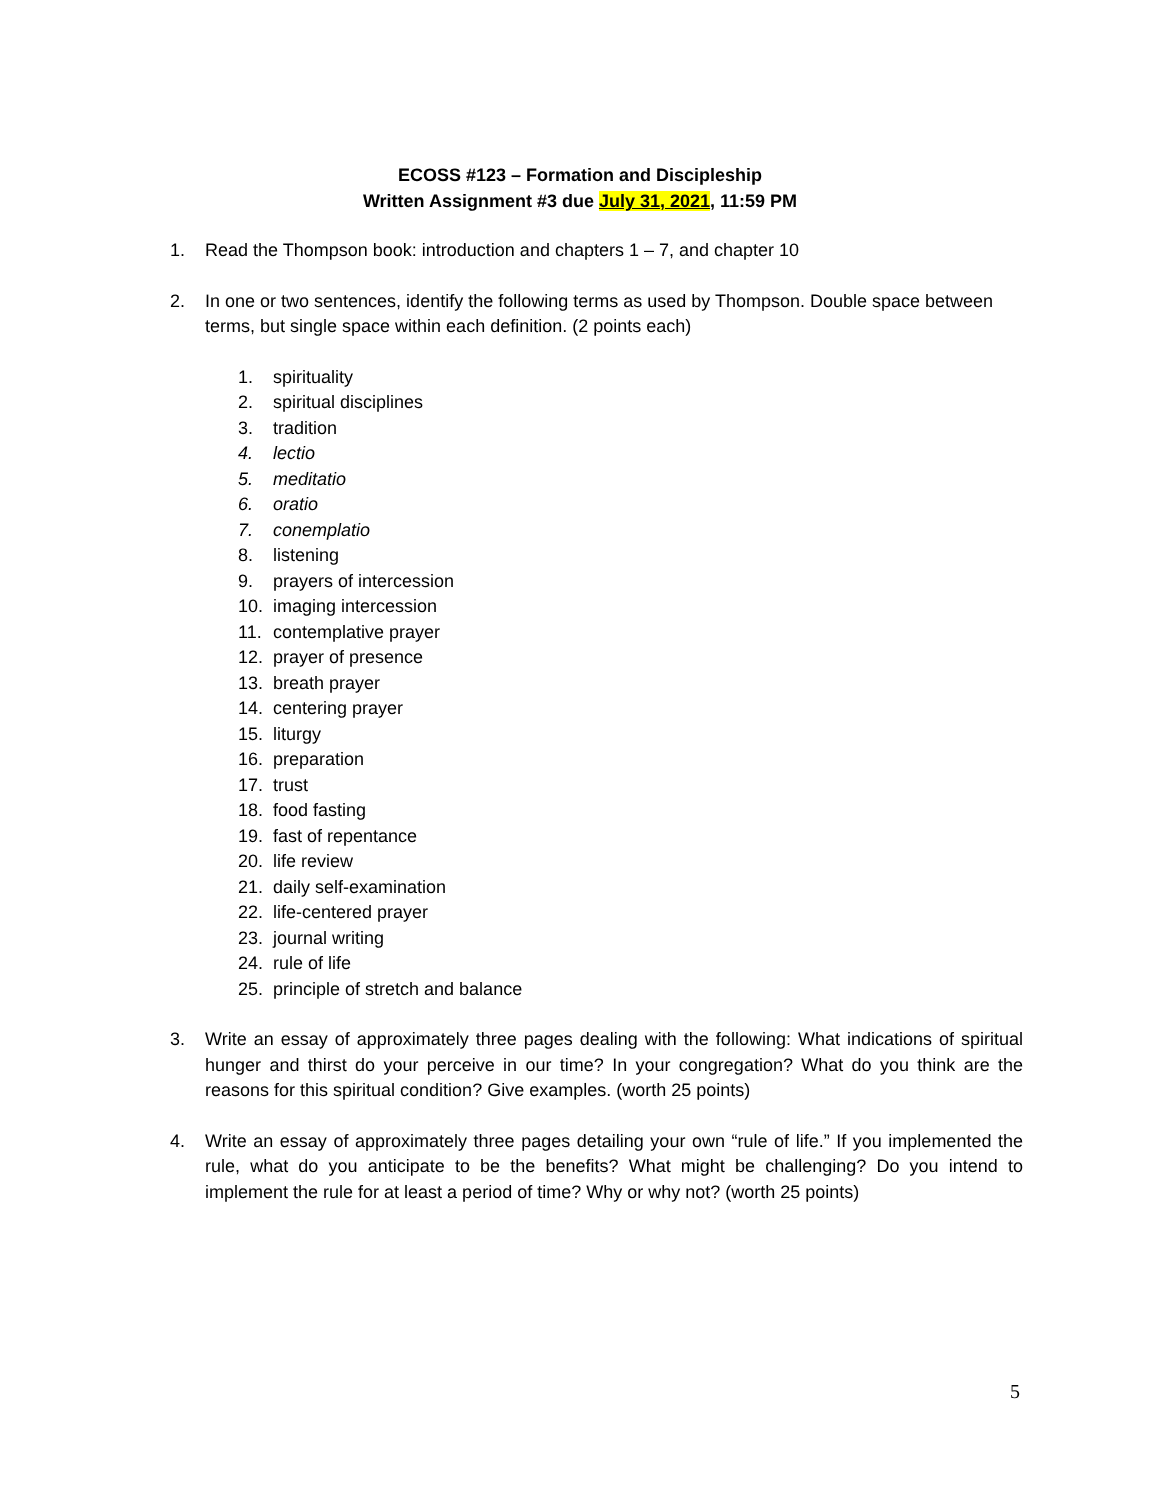ECOSS #123 – Formation and Discipleship
Written Assignment #3 due July 31, 2021, 11:59 PM
1. Read the Thompson book: introduction and chapters 1 – 7, and chapter 10
2. In one or two sentences, identify the following terms as used by Thompson. Double space between terms, but single space within each definition. (2 points each)
1. spirituality
2. spiritual disciplines
3. tradition
4. lectio
5. meditatio
6. oratio
7. conemplatio
8. listening
9. prayers of intercession
10. imaging intercession
11. contemplative prayer
12. prayer of presence
13. breath prayer
14. centering prayer
15. liturgy
16. preparation
17. trust
18. food fasting
19. fast of repentance
20. life review
21. daily self-examination
22. life-centered prayer
23. journal writing
24. rule of life
25. principle of stretch and balance
3. Write an essay of approximately three pages dealing with the following: What indications of spiritual hunger and thirst do your perceive in our time? In your congregation? What do you think are the reasons for this spiritual condition? Give examples. (worth 25 points)
4. Write an essay of approximately three pages detailing your own “rule of life.” If you implemented the rule, what do you anticipate to be the benefits? What might be challenging? Do you intend to implement the rule for at least a period of time? Why or why not? (worth 25 points)
5